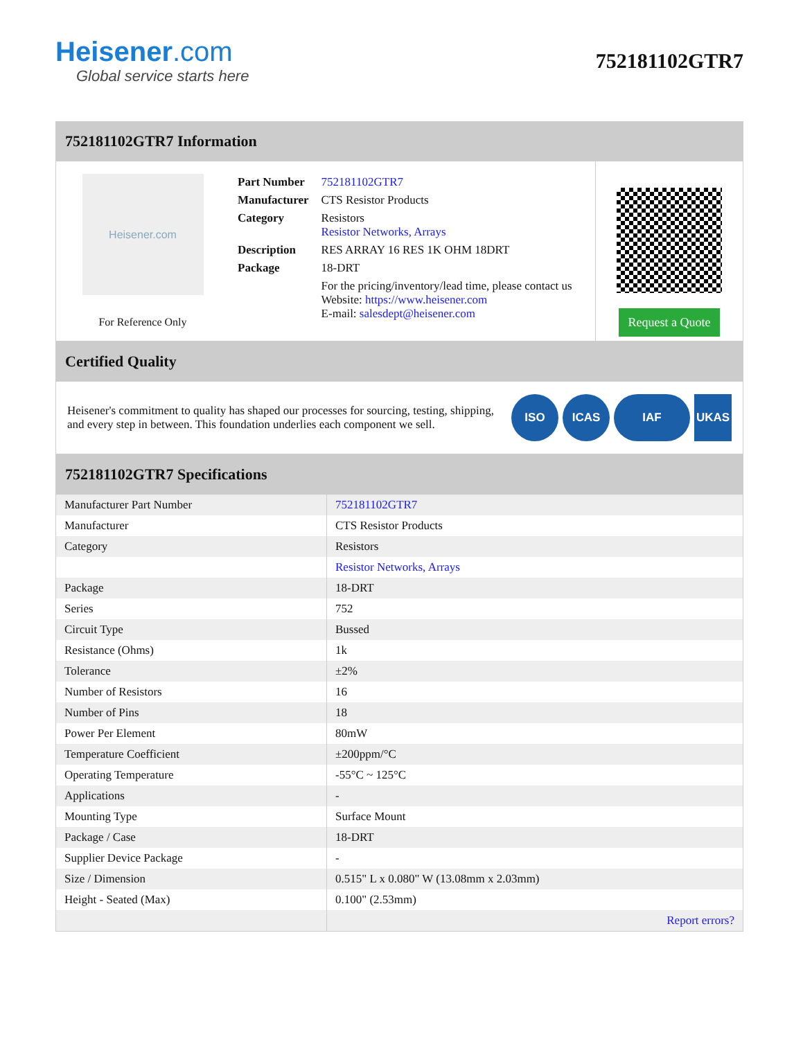Heisener.com
Global service starts here
752181102GTR7
752181102GTR7 Information
Heisener.com
For Reference Only
| Part Number | 752181102GTR7 |
| Manufacturer | CTS Resistor Products |
| Category | Resistors Resistor Networks, Arrays |
| Description | RES ARRAY 16 RES 1K OHM 18DRT |
| Package | 18-DRT |
| | For the pricing/inventory/lead time, please contact us Website: https://www.heisener.com E-mail: salesdept@heisener.com |
Request a Quote
Certified Quality
Heisener's commitment to quality has shaped our processes for sourcing, testing, shipping, and every step in between. This foundation underlies each component we sell.
ISO ICAS IAF UKAS
752181102GTR7 Specifications
| Manufacturer Part Number | 752181102GTR7 |
| Manufacturer | CTS Resistor Products |
| Category | Resistors |
| | Resistor Networks, Arrays |
| Package | 18-DRT |
| Series | 752 |
| Circuit Type | Bussed |
| Resistance (Ohms) | 1k |
| Tolerance | ±2% |
| Number of Resistors | 16 |
| Number of Pins | 18 |
| Power Per Element | 80mW |
| Temperature Coefficient | ±200ppm/°C |
| Operating Temperature | -55°C ~ 125°C |
| Applications | - |
| Mounting Type | Surface Mount |
| Package / Case | 18-DRT |
| Supplier Device Package | - |
| Size / Dimension | 0.515" L x 0.080" W (13.08mm x 2.03mm) |
| Height - Seated (Max) | 0.100" (2.53mm) |
| | Report errors? |